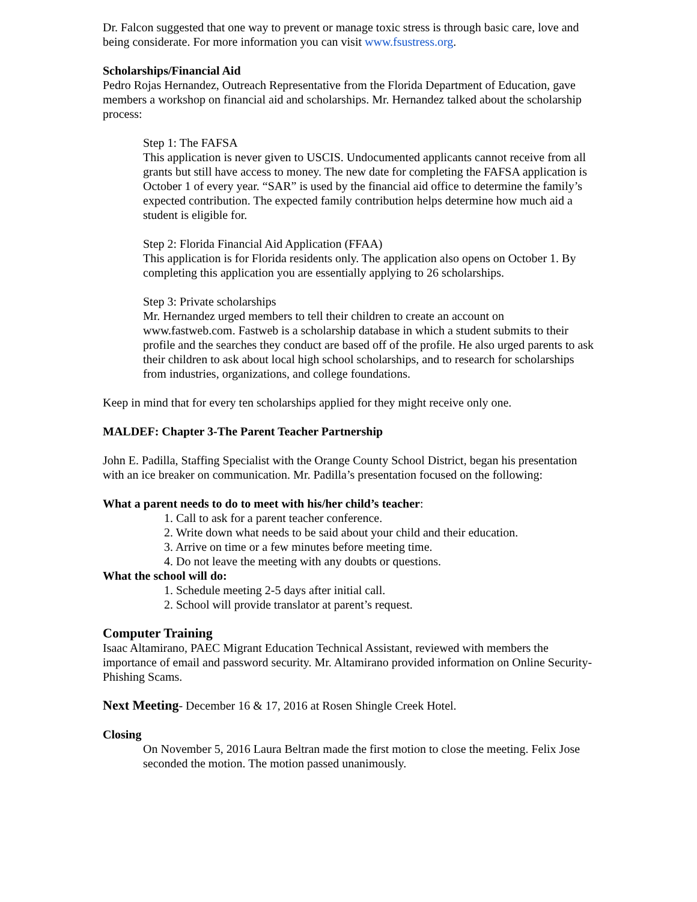Dr. Falcon suggested that one way to prevent or manage toxic stress is through basic care, love and being considerate. For more information you can visit www.fsustress.org.
Scholarships/Financial Aid
Pedro Rojas Hernandez, Outreach Representative from the Florida Department of Education, gave members a workshop on financial aid and scholarships. Mr. Hernandez talked about the scholarship process:
Step 1: The FAFSA
This application is never given to USCIS. Undocumented applicants cannot receive from all grants but still have access to money. The new date for completing the FAFSA application is October 1 of every year. “SAR” is used by the financial aid office to determine the family’s expected contribution. The expected family contribution helps determine how much aid a student is eligible for.
Step 2: Florida Financial Aid Application (FFAA)
This application is for Florida residents only. The application also opens on October 1. By completing this application you are essentially applying to 26 scholarships.
Step 3: Private scholarships
Mr. Hernandez urged members to tell their children to create an account on www.fastweb.com. Fastweb is a scholarship database in which a student submits to their profile and the searches they conduct are based off of the profile. He also urged parents to ask their children to ask about local high school scholarships, and to research for scholarships from industries, organizations, and college foundations.
Keep in mind that for every ten scholarships applied for they might receive only one.
MALDEF: Chapter 3-The Parent Teacher Partnership
John E. Padilla, Staffing Specialist with the Orange County School District, began his presentation with an ice breaker on communication. Mr. Padilla’s presentation focused on the following:
What a parent needs to do to meet with his/her child’s teacher:
1. Call to ask for a parent teacher conference.
2. Write down what needs to be said about your child and their education.
3. Arrive on time or a few minutes before meeting time.
4. Do not leave the meeting with any doubts or questions.
What the school will do:
1. Schedule meeting 2-5 days after initial call.
2. School will provide translator at parent’s request.
Computer Training
Isaac Altamirano, PAEC Migrant Education Technical Assistant, reviewed with members the importance of email and password security. Mr. Altamirano provided information on Online Security-Phishing Scams.
Next Meeting- December 16 & 17, 2016 at Rosen Shingle Creek Hotel.
Closing
On November 5, 2016 Laura Beltran made the first motion to close the meeting. Felix Jose seconded the motion. The motion passed unanimously.